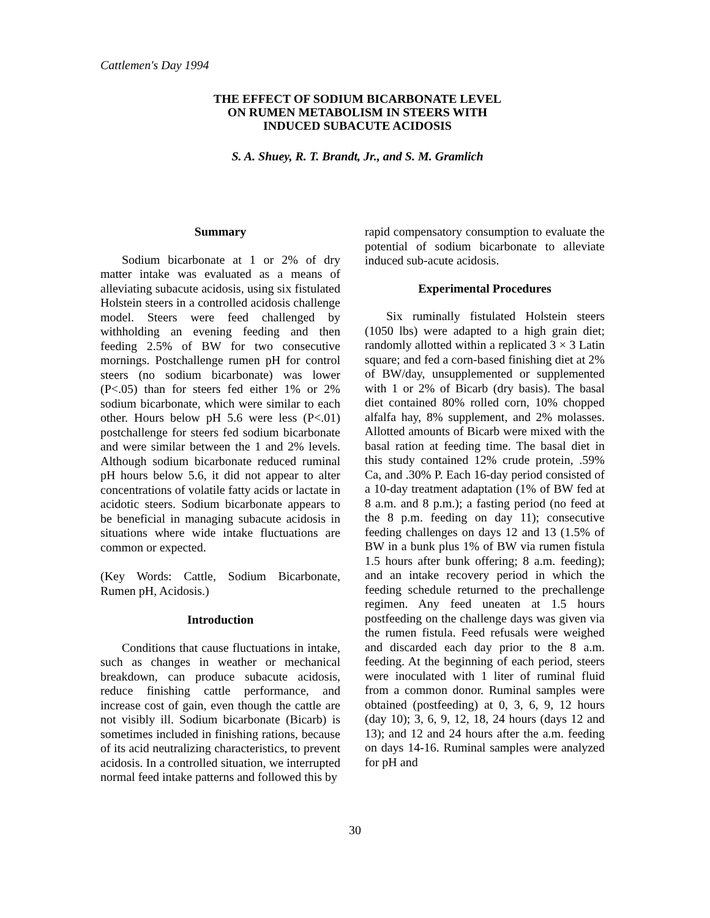Cattlemen's Day 1994
THE EFFECT OF SODIUM BICARBONATE LEVEL
ON RUMEN METABOLISM IN STEERS WITH
INDUCED SUBACUTE ACIDOSIS
S. A. Shuey, R. T. Brandt, Jr., and S. M. Gramlich
Summary
Sodium bicarbonate at 1 or 2% of dry matter intake was evaluated as a means of alleviating subacute acidosis, using six fistulated Holstein steers in a controlled acidosis challenge model. Steers were feed challenged by withholding an evening feeding and then feeding 2.5% of BW for two consecutive mornings. Postchallenge rumen pH for control steers (no sodium bicarbonate) was lower (P<.05) than for steers fed either 1% or 2% sodium bicarbonate, which were similar to each other. Hours below pH 5.6 were less (P<.01) postchallenge for steers fed sodium bicarbonate and were similar between the 1 and 2% levels. Although sodium bicarbonate reduced ruminal pH hours below 5.6, it did not appear to alter concentrations of volatile fatty acids or lactate in acidotic steers. Sodium bicarbonate appears to be beneficial in managing subacute acidosis in situations where wide intake fluctuations are common or expected.
(Key Words: Cattle, Sodium Bicarbonate, Rumen pH, Acidosis.)
Introduction
Conditions that cause fluctuations in intake, such as changes in weather or mechanical breakdown, can produce subacute acidosis, reduce finishing cattle performance, and increase cost of gain, even though the cattle are not visibly ill. Sodium bicarbonate (Bicarb) is sometimes included in finishing rations, because of its acid neutralizing characteristics, to prevent acidosis. In a controlled situation, we interrupted normal feed intake patterns and followed this by
rapid compensatory consumption to evaluate the potential of sodium bicarbonate to alleviate induced sub-acute acidosis.
Experimental Procedures
Six ruminally fistulated Holstein steers (1050 lbs) were adapted to a high grain diet; randomly allotted within a replicated 3 × 3 Latin square; and fed a corn-based finishing diet at 2% of BW/day, unsupplemented or supplemented with 1 or 2% of Bicarb (dry basis). The basal diet contained 80% rolled corn, 10% chopped alfalfa hay, 8% supplement, and 2% molasses. Allotted amounts of Bicarb were mixed with the basal ration at feeding time. The basal diet in this study contained 12% crude protein, .59% Ca, and .30% P. Each 16-day period consisted of a 10-day treatment adaptation (1% of BW fed at 8 a.m. and 8 p.m.); a fasting period (no feed at the 8 p.m. feeding on day 11); consecutive feeding challenges on days 12 and 13 (1.5% of BW in a bunk plus 1% of BW via rumen fistula 1.5 hours after bunk offering; 8 a.m. feeding); and an intake recovery period in which the feeding schedule returned to the prechallenge regimen. Any feed uneaten at 1.5 hours postfeeding on the challenge days was given via the rumen fistula. Feed refusals were weighed and discarded each day prior to the 8 a.m. feeding. At the beginning of each period, steers were inoculated with 1 liter of ruminal fluid from a common donor. Ruminal samples were obtained (postfeeding) at 0, 3, 6, 9, 12 hours (day 10); 3, 6, 9, 12, 18, 24 hours (days 12 and 13); and 12 and 24 hours after the a.m. feeding on days 14-16. Ruminal samples were analyzed for pH and
30